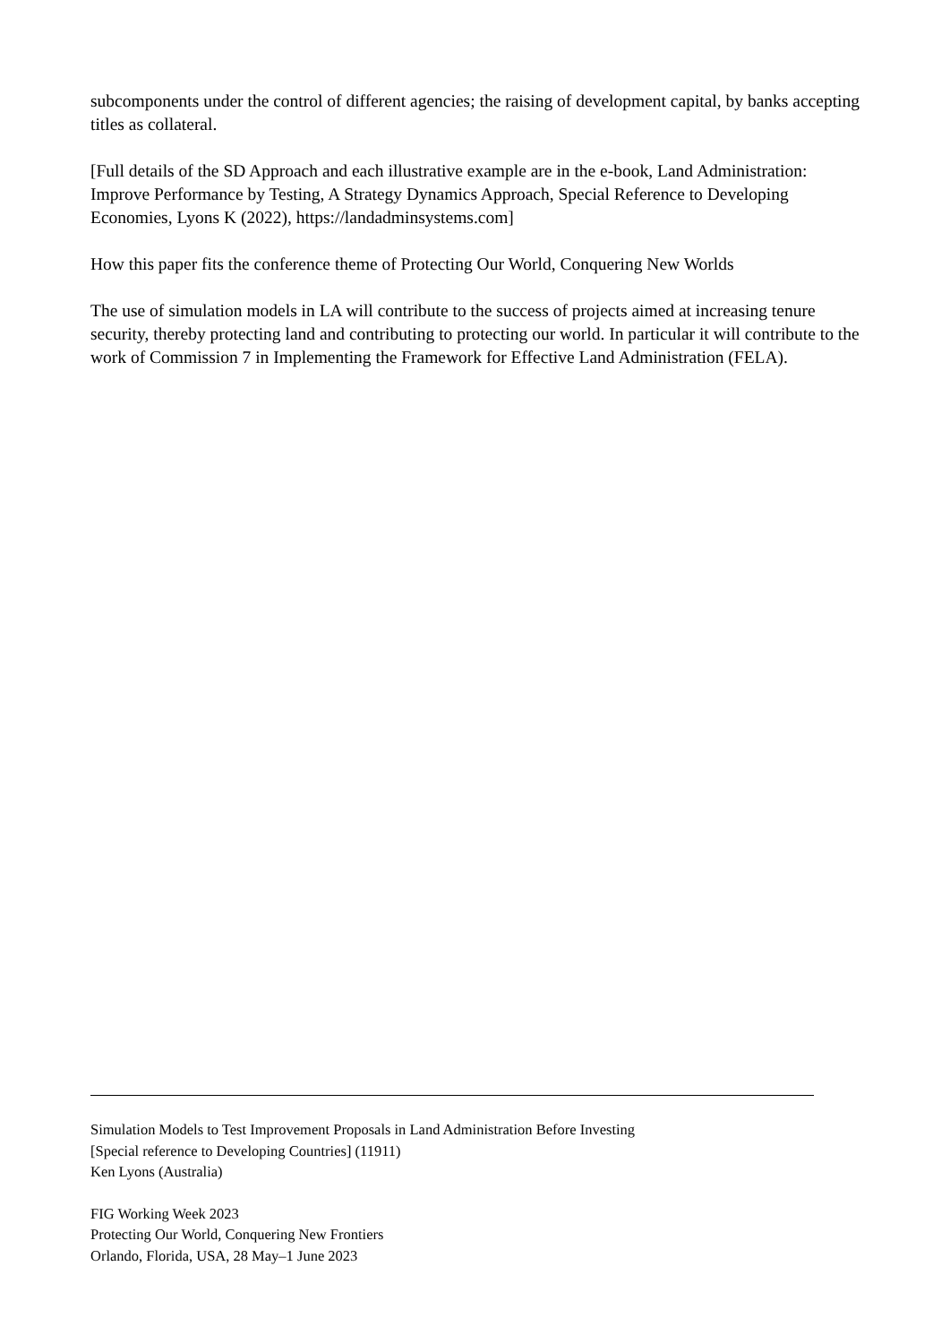subcomponents under the control of different agencies; the raising of development capital, by banks accepting titles as collateral.
[Full details of the SD Approach and each illustrative example are in the e-book, Land Administration: Improve Performance by Testing, A Strategy Dynamics Approach, Special Reference to Developing Economies, Lyons K (2022), https://landadminsystems.com]
How this paper fits the conference theme of Protecting Our World, Conquering New Worlds
The use of simulation models in LA will contribute to the success of projects aimed at increasing tenure security, thereby protecting land and contributing to protecting our world. In particular it will contribute to the work of Commission 7 in Implementing the Framework for Effective Land Administration (FELA).
Simulation Models to Test Improvement Proposals in Land Administration Before Investing
[Special reference to Developing Countries] (11911)
Ken Lyons (Australia)
FIG Working Week 2023
Protecting Our World, Conquering New Frontiers
Orlando, Florida, USA, 28 May–1 June 2023